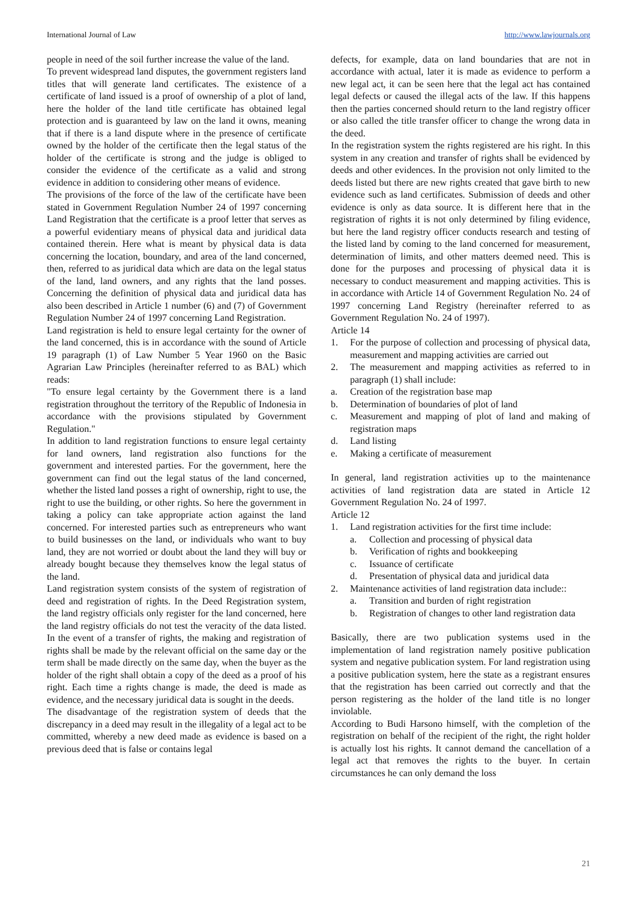International Journal of Law http://www.lawjournals.org
people in need of the soil further increase the value of the land.
To prevent widespread land disputes, the government registers land titles that will generate land certificates. The existence of a certificate of land issued is a proof of ownership of a plot of land, here the holder of the land title certificate has obtained legal protection and is guaranteed by law on the land it owns, meaning that if there is a land dispute where in the presence of certificate owned by the holder of the certificate then the legal status of the holder of the certificate is strong and the judge is obliged to consider the evidence of the certificate as a valid and strong evidence in addition to considering other means of evidence.
The provisions of the force of the law of the certificate have been stated in Government Regulation Number 24 of 1997 concerning Land Registration that the certificate is a proof letter that serves as a powerful evidentiary means of physical data and juridical data contained therein. Here what is meant by physical data is data concerning the location, boundary, and area of the land concerned, then, referred to as juridical data which are data on the legal status of the land, land owners, and any rights that the land posses. Concerning the definition of physical data and juridical data has also been described in Article 1 number (6) and (7) of Government Regulation Number 24 of 1997 concerning Land Registration.
Land registration is held to ensure legal certainty for the owner of the land concerned, this is in accordance with the sound of Article 19 paragraph (1) of Law Number 5 Year 1960 on the Basic Agrarian Law Principles (hereinafter referred to as BAL) which reads:
"To ensure legal certainty by the Government there is a land registration throughout the territory of the Republic of Indonesia in accordance with the provisions stipulated by Government Regulation."
In addition to land registration functions to ensure legal certainty for land owners, land registration also functions for the government and interested parties. For the government, here the government can find out the legal status of the land concerned, whether the listed land posses a right of ownership, right to use, the right to use the building, or other rights. So here the government in taking a policy can take appropriate action against the land concerned. For interested parties such as entrepreneurs who want to build businesses on the land, or individuals who want to buy land, they are not worried or doubt about the land they will buy or already bought because they themselves know the legal status of the land.
Land registration system consists of the system of registration of deed and registration of rights. In the Deed Registration system, the land registry officials only register for the land concerned, here the land registry officials do not test the veracity of the data listed. In the event of a transfer of rights, the making and registration of rights shall be made by the relevant official on the same day or the term shall be made directly on the same day, when the buyer as the holder of the right shall obtain a copy of the deed as a proof of his right. Each time a rights change is made, the deed is made as evidence, and the necessary juridical data is sought in the deeds.
The disadvantage of the registration system of deeds that the discrepancy in a deed may result in the illegality of a legal act to be committed, whereby a new deed made as evidence is based on a previous deed that is false or contains legal
defects, for example, data on land boundaries that are not in accordance with actual, later it is made as evidence to perform a new legal act, it can be seen here that the legal act has contained legal defects or caused the illegal acts of the law. If this happens then the parties concerned should return to the land registry officer or also called the title transfer officer to change the wrong data in the deed.
In the registration system the rights registered are his right. In this system in any creation and transfer of rights shall be evidenced by deeds and other evidences. In the provision not only limited to the deeds listed but there are new rights created that gave birth to new evidence such as land certificates. Submission of deeds and other evidence is only as data source. It is different here that in the registration of rights it is not only determined by filing evidence, but here the land registry officer conducts research and testing of the listed land by coming to the land concerned for measurement, determination of limits, and other matters deemed need. This is done for the purposes and processing of physical data it is necessary to conduct measurement and mapping activities. This is in accordance with Article 14 of Government Regulation No. 24 of 1997 concerning Land Registry (hereinafter referred to as Government Regulation No. 24 of 1997).
Article 14
1. For the purpose of collection and processing of physical data, measurement and mapping activities are carried out
2. The measurement and mapping activities as referred to in paragraph (1) shall include:
a. Creation of the registration base map
b. Determination of boundaries of plot of land
c. Measurement and mapping of plot of land and making of registration maps
d. Land listing
e. Making a certificate of measurement
In general, land registration activities up to the maintenance activities of land registration data are stated in Article 12 Government Regulation No. 24 of 1997.
Article 12
1. Land registration activities for the first time include:
a. Collection and processing of physical data
b. Verification of rights and bookkeeping
c. Issuance of certificate
d. Presentation of physical data and juridical data
2. Maintenance activities of land registration data include::
a. Transition and burden of right registration
b. Registration of changes to other land registration data
Basically, there are two publication systems used in the implementation of land registration namely positive publication system and negative publication system. For land registration using a positive publication system, here the state as a registrant ensures that the registration has been carried out correctly and that the person registering as the holder of the land title is no longer inviolable.
According to Budi Harsono himself, with the completion of the registration on behalf of the recipient of the right, the right holder is actually lost his rights. It cannot demand the cancellation of a legal act that removes the rights to the buyer. In certain circumstances he can only demand the loss
21